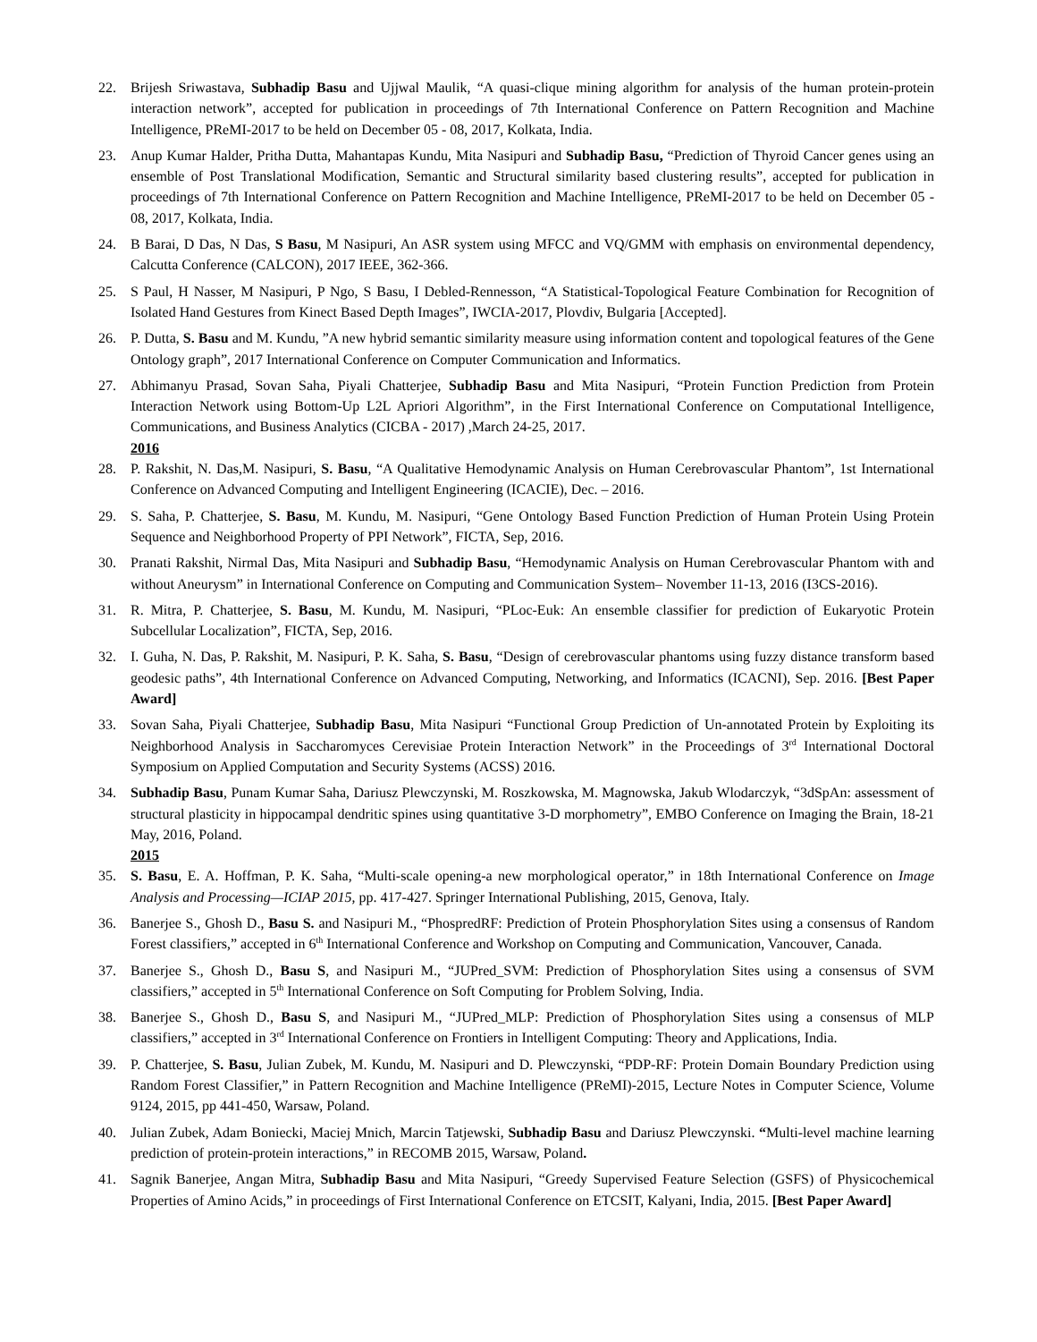22. Brijesh Sriwastava, Subhadip Basu and Ujjwal Maulik, “A quasi-clique mining algorithm for analysis of the human protein-protein interaction network”, accepted for publication in proceedings of 7th International Conference on Pattern Recognition and Machine Intelligence, PReMI-2017 to be held on December 05 - 08, 2017, Kolkata, India.
23. Anup Kumar Halder, Pritha Dutta, Mahantapas Kundu, Mita Nasipuri and Subhadip Basu, “Prediction of Thyroid Cancer genes using an ensemble of Post Translational Modification, Semantic and Structural similarity based clustering results”, accepted for publication in proceedings of 7th International Conference on Pattern Recognition and Machine Intelligence, PReMI-2017 to be held on December 05 - 08, 2017, Kolkata, India.
24. B Barai, D Das, N Das, S Basu, M Nasipuri, An ASR system using MFCC and VQ/GMM with emphasis on environmental dependency, Calcutta Conference (CALCON), 2017 IEEE, 362-366.
25. S Paul, H Nasser, M Nasipuri, P Ngo, S Basu, I Debled-Rennesson, “A Statistical-Topological Feature Combination for Recognition of Isolated Hand Gestures from Kinect Based Depth Images”, IWCIA-2017, Plovdiv, Bulgaria [Accepted].
26. P. Dutta, S. Basu and M. Kundu, ”A new hybrid semantic similarity measure using information content and topological features of the Gene Ontology graph”, 2017 International Conference on Computer Communication and Informatics.
27. Abhimanyu Prasad, Sovan Saha, Piyali Chatterjee, Subhadip Basu and Mita Nasipuri, “Protein Function Prediction from Protein Interaction Network using Bottom-Up L2L Apriori Algorithm”, in the First International Conference on Computational Intelligence, Communications, and Business Analytics (CICBA - 2017) ,March 24-25, 2017.
2016
28. P. Rakshit, N. Das,M. Nasipuri, S. Basu, “A Qualitative Hemodynamic Analysis on Human Cerebrovascular Phantom”, 1st International Conference on Advanced Computing and Intelligent Engineering (ICACIE), Dec. – 2016.
29. S. Saha, P. Chatterjee, S. Basu, M. Kundu, M. Nasipuri, “Gene Ontology Based Function Prediction of Human Protein Using Protein Sequence and Neighborhood Property of PPI Network”, FICTA, Sep, 2016.
30. Pranati Rakshit, Nirmal Das, Mita Nasipuri and Subhadip Basu, “Hemodynamic Analysis on Human Cerebrovascular Phantom with and without Aneurysm” in International Conference on Computing and Communication System– November 11-13, 2016 (I3CS-2016).
31. R. Mitra, P. Chatterjee, S. Basu, M. Kundu, M. Nasipuri, “PLoc-Euk: An ensemble classifier for prediction of Eukaryotic Protein Subcellular Localization”, FICTA, Sep, 2016.
32. I. Guha, N. Das, P. Rakshit, M. Nasipuri, P. K. Saha, S. Basu, “Design of cerebrovascular phantoms using fuzzy distance transform based geodesic paths”, 4th International Conference on Advanced Computing, Networking, and Informatics (ICACNI), Sep. 2016. [Best Paper Award]
33. Sovan Saha, Piyali Chatterjee, Subhadip Basu, Mita Nasipuri “Functional Group Prediction of Un-annotated Protein by Exploiting its Neighborhood Analysis in Saccharomyces Cerevisiae Protein Interaction Network” in the Proceedings of 3<sup>rd</sup> International Doctoral Symposium on Applied Computation and Security Systems (ACSS) 2016.
34. Subhadip Basu, Punam Kumar Saha, Dariusz Plewczynski, M. Roszkowska, M. Magnowska, Jakub Wlodarczyk, “3dSpAn: assessment of structural plasticity in hippocampal dendritic spines using quantitative 3-D morphometry”, EMBO Conference on Imaging the Brain, 18-21 May, 2016, Poland.
2015
35. S. Basu, E. A. Hoffman, P. K. Saha, “Multi-scale opening-a new morphological operator,” in 18th International Conference on Image Analysis and Processing—ICIAP 2015, pp. 417-427. Springer International Publishing, 2015, Genova, Italy.
36. Banerjee S., Ghosh D., Basu S. and Nasipuri M., “PhospredRF: Prediction of Protein Phosphorylation Sites using a consensus of Random Forest classifiers,” accepted in 6<sup>th</sup> International Conference and Workshop on Computing and Communication, Vancouver, Canada.
37. Banerjee S., Ghosh D., Basu S, and Nasipuri M., “JUPred_SVM: Prediction of Phosphorylation Sites using a consensus of SVM classifiers,” accepted in 5<sup>th</sup> International Conference on Soft Computing for Problem Solving, India.
38. Banerjee S., Ghosh D., Basu S, and Nasipuri M., “JUPred_MLP: Prediction of Phosphorylation Sites using a consensus of MLP classifiers,” accepted in 3<sup>rd</sup> International Conference on Frontiers in Intelligent Computing: Theory and Applications, India.
39. P. Chatterjee, S. Basu, Julian Zubek, M. Kundu, M. Nasipuri and D. Plewczynski, “PDP-RF: Protein Domain Boundary Prediction using Random Forest Classifier,” in Pattern Recognition and Machine Intelligence (PReMI)-2015, Lecture Notes in Computer Science, Volume 9124, 2015, pp 441-450, Warsaw, Poland.
40. Julian Zubek, Adam Boniecki, Maciej Mnich, Marcin Tatjewski, Subhadip Basu and Dariusz Plewczynski. “Multi-level machine learning prediction of protein-protein interactions,” in RECOMB 2015, Warsaw, Poland.
41. Sagnik Banerjee, Angan Mitra, Subhadip Basu and Mita Nasipuri, “Greedy Supervised Feature Selection (GSFS) of Physicochemical Properties of Amino Acids,” in proceedings of First International Conference on ETCSIT, Kalyani, India, 2015. [Best Paper Award]